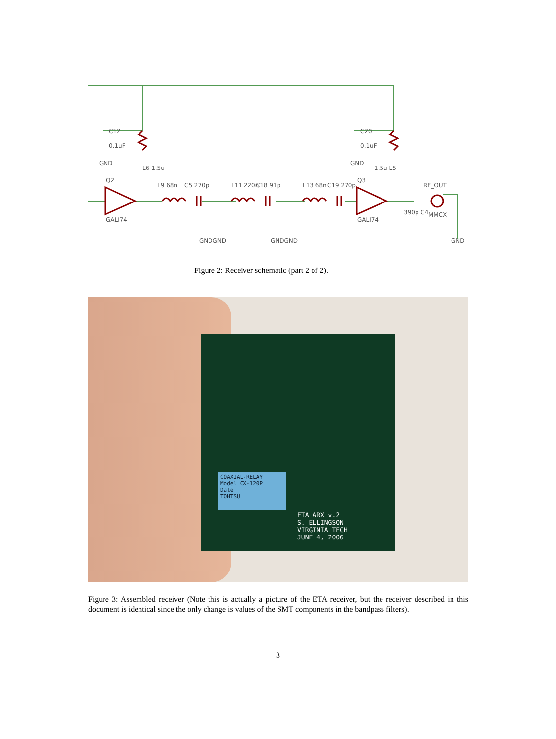C12
0.1uF
GND
Q2
GALI74
C20
0.1uF
GND
Q3
GALI74
RF_OUT
MMCX
GND
GNDGND
GNDGND
L9 68n
C5 270p
L11 220n
C18 91p
L13 68n
C19 270p
L6 1.5u
1.5u L5
390p C4
Figure 2: Receiver schematic (part 2 of 2).
COAXIAL-RELAY
Model CX-120P
Date
TOHTSU
ETA ARX v.2
S. ELLINGSON
VIRGINIA TECH
JUNE 4, 2006
Figure 3: Assembled receiver (Note this is actually a picture of the ETA receiver, but the receiver described in this document is identical since the only change is values of the SMT components in the bandpass filters).
3